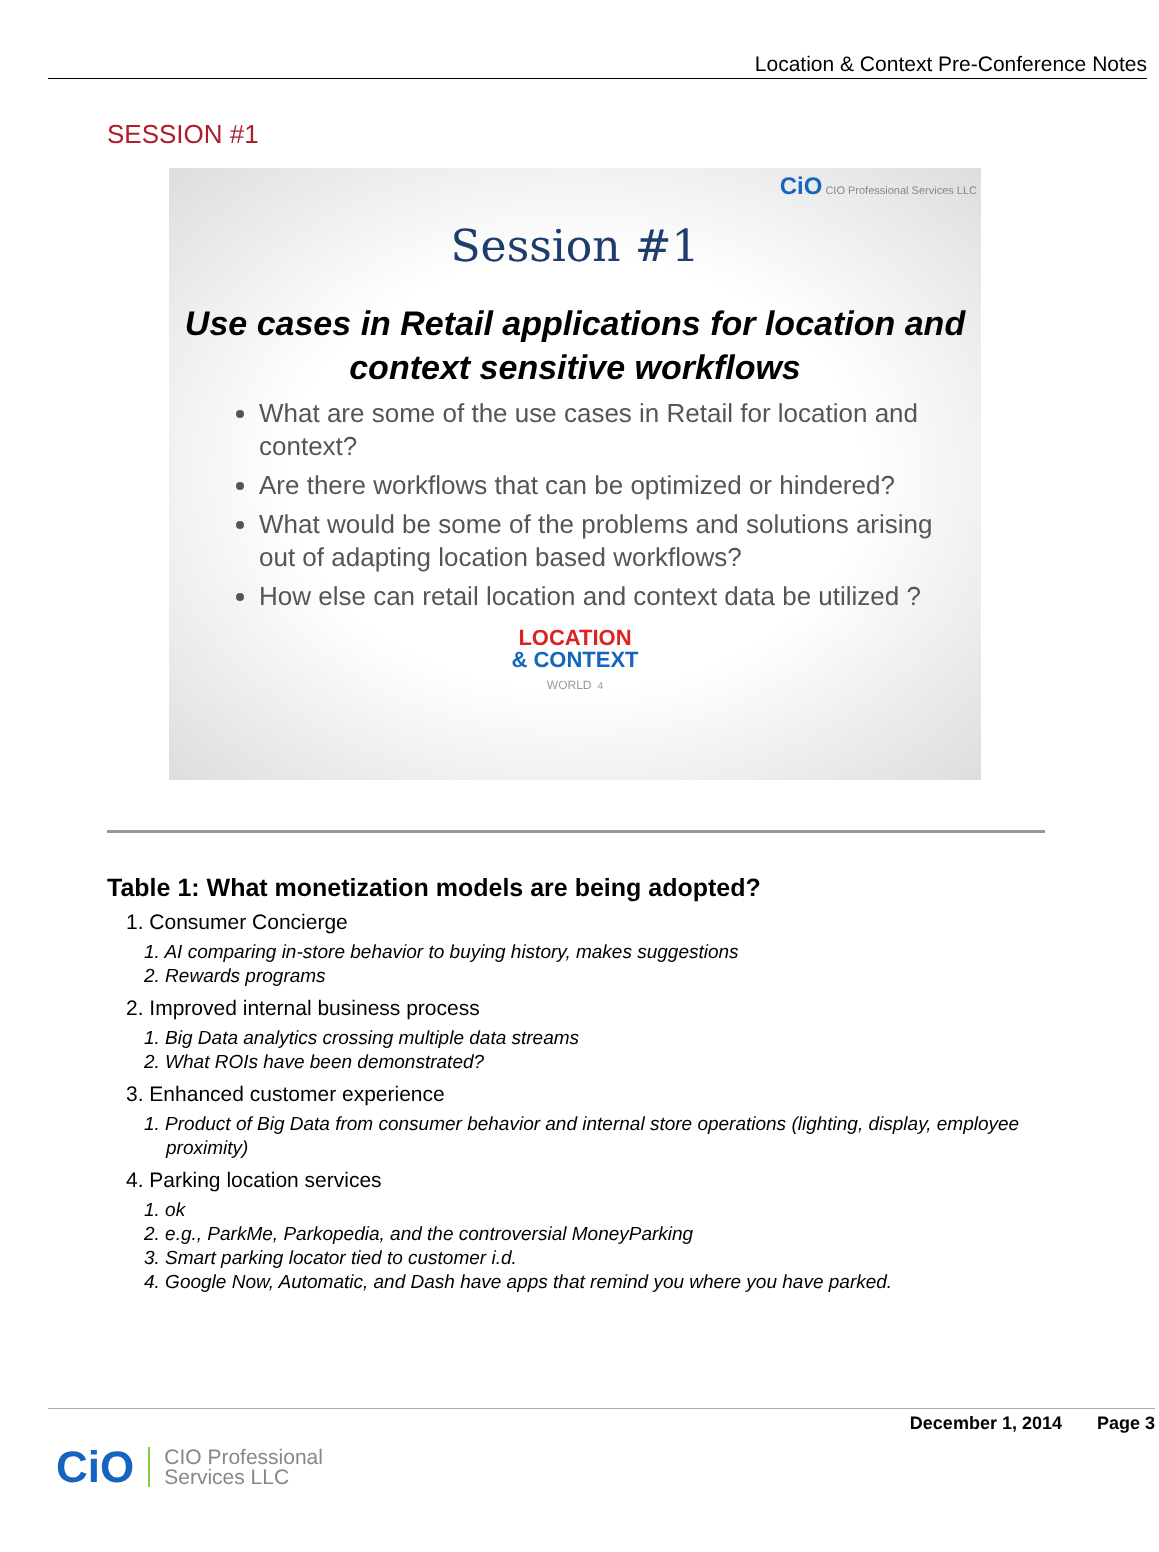Location & Context Pre-Conference Notes
SESSION #1
CiO CIO Professional Services LLC
Session #1
Use cases in Retail applications for location and context sensitive workflows
What are some of the use cases in Retail for location and context?
Are there workflows that can be optimized or hindered?
What would be some of the problems and solutions arising out of adapting location based workflows?
How else can retail location and context data be utilized ?
LOCATION
& CONTEXT
WORLD 4
Table 1: What monetization models are being adopted?
1. Consumer Concierge
1. AI comparing in-store behavior to buying history, makes suggestions
2. Rewards programs
2. Improved internal business process
1. Big Data analytics crossing multiple data streams
2. What ROIs have been demonstrated?
3. Enhanced customer experience
1. Product of Big Data from consumer behavior and internal store operations (lighting, display, employee proximity)
4. Parking location services
1. ok
2. e.g., ParkMe, Parkopedia, and the controversial MoneyParking
3. Smart parking locator tied to customer i.d.
4. Google Now, Automatic, and Dash have apps that remind you where you have parked.
December 1, 2014 Page 3
CiO
CIO Professional
Services LLC